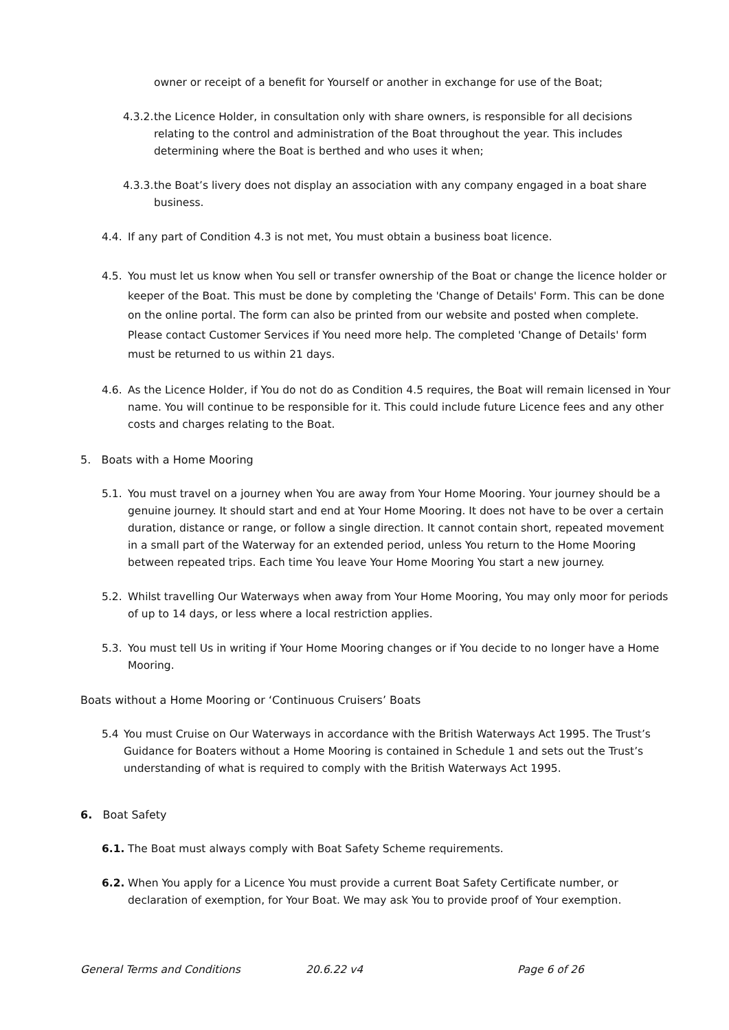owner or receipt of a benefit for Yourself or another in exchange for use of the Boat;
4.3.2. the Licence Holder, in consultation only with share owners, is responsible for all decisions relating to the control and administration of the Boat throughout the year. This includes determining where the Boat is berthed and who uses it when;
4.3.3. the Boat’s livery does not display an association with any company engaged in a boat share business.
4.4. If any part of Condition 4.3 is not met, You must obtain a business boat licence.
4.5. You must let us know when You sell or transfer ownership of the Boat or change the licence holder or keeper of the Boat. This must be done by completing the 'Change of Details' Form. This can be done on the online portal. The form can also be printed from our website and posted when complete. Please contact Customer Services if You need more help. The completed 'Change of Details' form must be returned to us within 21 days.
4.6. As the Licence Holder, if You do not do as Condition 4.5 requires, the Boat will remain licensed in Your name. You will continue to be responsible for it. This could include future Licence fees and any other costs and charges relating to the Boat.
5. Boats with a Home Mooring
5.1. You must travel on a journey when You are away from Your Home Mooring. Your journey should be a genuine journey. It should start and end at Your Home Mooring. It does not have to be over a certain duration, distance or range, or follow a single direction. It cannot contain short, repeated movement in a small part of the Waterway for an extended period, unless You return to the Home Mooring between repeated trips. Each time You leave Your Home Mooring You start a new journey.
5.2. Whilst travelling Our Waterways when away from Your Home Mooring, You may only moor for periods of up to 14 days, or less where a local restriction applies.
5.3. You must tell Us in writing if Your Home Mooring changes or if You decide to no longer have a Home Mooring.
Boats without a Home Mooring or ‘Continuous Cruisers’ Boats
5.4 You must Cruise on Our Waterways in accordance with the British Waterways Act 1995. The Trust’s Guidance for Boaters without a Home Mooring is contained in Schedule 1 and sets out the Trust’s understanding of what is required to comply with the British Waterways Act 1995.
6. Boat Safety
6.1. The Boat must always comply with Boat Safety Scheme requirements.
6.2. When You apply for a Licence You must provide a current Boat Safety Certificate number, or declaration of exemption, for Your Boat. We may ask You to provide proof of Your exemption.
General Terms and Conditions 20.6.22 v4 Page 6 of 26